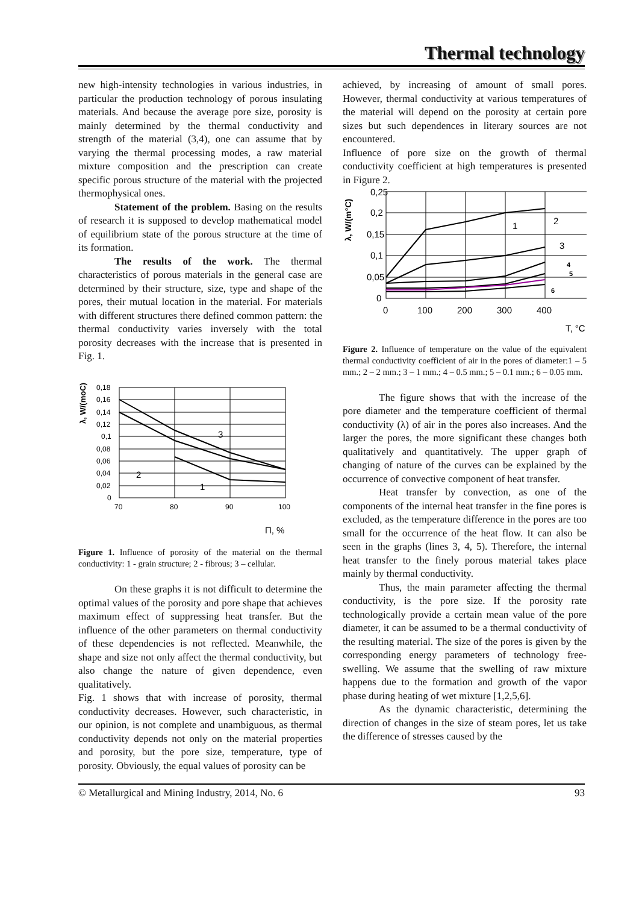Thermal technology
new high-intensity technologies in various industries, in particular the production technology of porous insulating materials. And because the average pore size, porosity is mainly determined by the thermal conductivity and strength of the material (3,4), one can assume that by varying the thermal processing modes, a raw material mixture composition and the prescription can create specific porous structure of the material with the projected thermophysical ones.
Statement of the problem. Basing on the results of research it is supposed to develop mathematical model of equilibrium state of the porous structure at the time of its formation.
The results of the work. The thermal characteristics of porous materials in the general case are determined by their structure, size, type and shape of the pores, their mutual location in the material. For materials with different structures there defined common pattern: the thermal conductivity varies inversely with the total porosity decreases with the increase that is presented in Fig. 1.
λ, W/(moC)
0,18
0,16
0,14
0,12
0,1
0,08
0,06
0,04
0,02
0
70
80
90
100
3
2
1
П, %
Figure 1. Influence of porosity of the material on the thermal conductivity: 1 - grain structure; 2 - fibrous; 3 – cellular.
On these graphs it is not difficult to determine the optimal values of the porosity and pore shape that achieves maximum effect of suppressing heat transfer. But the influence of the other parameters on thermal conductivity of these dependencies is not reflected. Meanwhile, the shape and size not only affect the thermal conductivity, but also change the nature of given dependence, even qualitatively.
Fig. 1 shows that with increase of porosity, thermal conductivity decreases. However, such characteristic, in our opinion, is not complete and unambiguous, as thermal conductivity depends not only on the material properties and porosity, but the pore size, temperature, type of porosity. Obviously, the equal values of porosity can be
achieved, by increasing of amount of small pores. However, thermal conductivity at various temperatures of the material will depend on the porosity at certain pore sizes but such dependences in literary sources are not encountered.
Influence of pore size on the growth of thermal conductivity coefficient at high temperatures is presented in Figure 2.
λ, W/(m°C)
0,25
0,2
0,15
0,1
0,05
0
0
100
200
300
400
1
2
3
T, °C
4
5
6
Figure 2. Influence of temperature on the value of the equivalent thermal conductivity coefficient of air in the pores of diameter:1 – 5 mm.; 2 – 2 mm.; 3 – 1 mm.; 4 – 0.5 mm.; 5 – 0.1 mm.; 6 – 0.05 mm.
The figure shows that with the increase of the pore diameter and the temperature coefficient of thermal conductivity (λ) of air in the pores also increases. And the larger the pores, the more significant these changes both qualitatively and quantitatively. The upper graph of changing of nature of the curves can be explained by the occurrence of convective component of heat transfer.
Heat transfer by convection, as one of the components of the internal heat transfer in the fine pores is excluded, as the temperature difference in the pores are too small for the occurrence of the heat flow. It can also be seen in the graphs (lines 3, 4, 5). Therefore, the internal heat transfer to the finely porous material takes place mainly by thermal conductivity.
Thus, the main parameter affecting the thermal conductivity, is the pore size. If the porosity rate technologically provide a certain mean value of the pore diameter, it can be assumed to be a thermal conductivity of the resulting material. The size of the pores is given by the corresponding energy parameters of technology free-swelling. We assume that the swelling of raw mixture happens due to the formation and growth of the vapor phase during heating of wet mixture [1,2,5,6].
As the dynamic characteristic, determining the direction of changes in the size of steam pores, let us take the difference of stresses caused by the
© Metallurgical and Mining Industry, 2014, No. 6 93